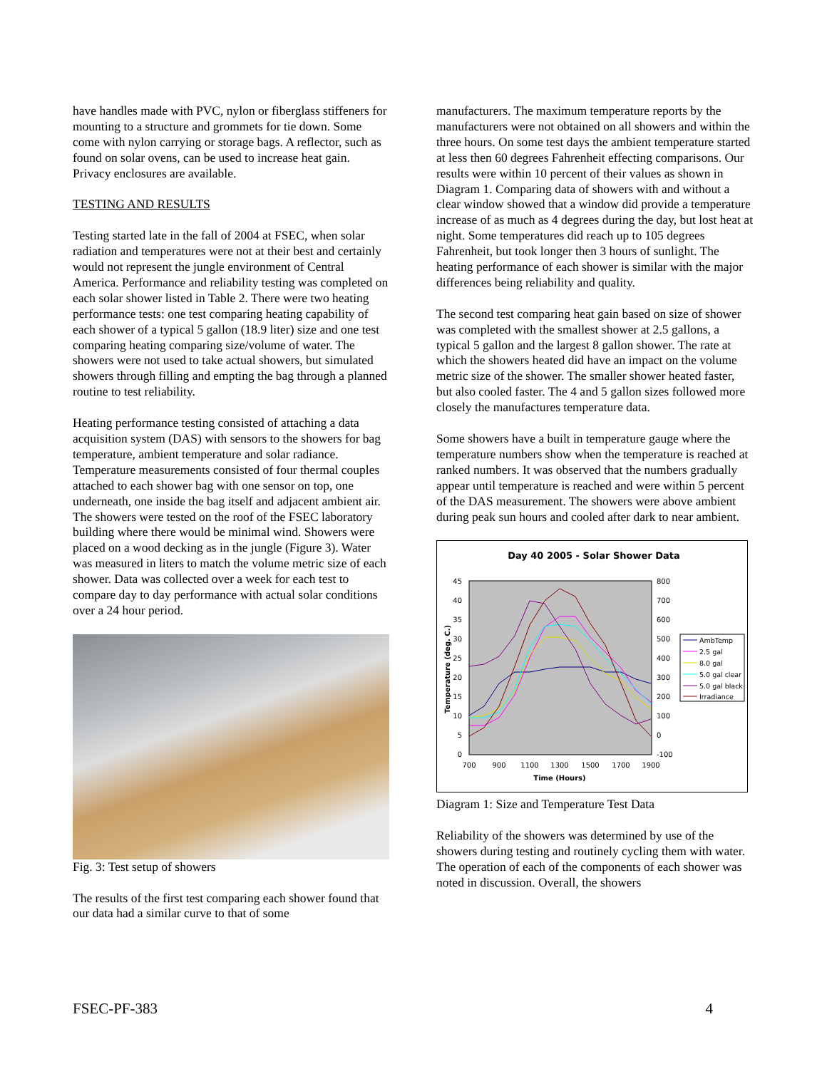have handles made with PVC, nylon or fiberglass stiffeners for mounting to a structure and grommets for tie down. Some come with nylon carrying or storage bags. A reflector, such as found on solar ovens, can be used to increase heat gain. Privacy enclosures are available.
TESTING AND RESULTS
Testing started late in the fall of 2004 at FSEC, when solar radiation and temperatures were not at their best and certainly would not represent the jungle environment of Central America. Performance and reliability testing was completed on each solar shower listed in Table 2. There were two heating performance tests: one test comparing heating capability of each shower of a typical 5 gallon (18.9 liter) size and one test comparing heating comparing size/volume of water. The showers were not used to take actual showers, but simulated showers through filling and empting the bag through a planned routine to test reliability.
Heating performance testing consisted of attaching a data acquisition system (DAS) with sensors to the showers for bag temperature, ambient temperature and solar radiance. Temperature measurements consisted of four thermal couples attached to each shower bag with one sensor on top, one underneath, one inside the bag itself and adjacent ambient air. The showers were tested on the roof of the FSEC laboratory building where there would be minimal wind. Showers were placed on a wood decking as in the jungle (Figure 3). Water was measured in liters to match the volume metric size of each shower. Data was collected over a week for each test to compare day to day performance with actual solar conditions over a 24 hour period.
Fig. 3: Test setup of showers
The results of the first test comparing each shower found that our data had a similar curve to that of some
manufacturers. The maximum temperature reports by the manufacturers were not obtained on all showers and within the three hours. On some test days the ambient temperature started at less then 60 degrees Fahrenheit effecting comparisons. Our results were within 10 percent of their values as shown in Diagram 1. Comparing data of showers with and without a clear window showed that a window did provide a temperature increase of as much as 4 degrees during the day, but lost heat at night. Some temperatures did reach up to 105 degrees Fahrenheit, but took longer then 3 hours of sunlight. The heating performance of each shower is similar with the major differences being reliability and quality.
The second test comparing heat gain based on size of shower was completed with the smallest shower at 2.5 gallons, a typical 5 gallon and the largest 8 gallon shower. The rate at which the showers heated did have an impact on the volume metric size of the shower. The smaller shower heated faster, but also cooled faster. The 4 and 5 gallon sizes followed more closely the manufactures temperature data.
Some showers have a built in temperature gauge where the temperature numbers show when the temperature is reached at ranked numbers. It was observed that the numbers gradually appear until temperature is reached and were within 5 percent of the DAS measurement. The showers were above ambient during peak sun hours and cooled after dark to near ambient.
Day 40 2005 - Solar Shower Data
45
40
35
30
25
20
15
10
5
0
800
700
600
500
400
300
200
100
0
-100
700
900
1100
1300
1500
1700
1900
Time (Hours)
Temperature (deg. C.)
AmbTemp
2.5 gal
8.0 gal
5.0 gal clear
5.0 gal black
Irradiance
Diagram 1: Size and Temperature Test Data
Reliability of the showers was determined by use of the showers during testing and routinely cycling them with water. The operation of each of the components of each shower was noted in discussion. Overall, the showers
FSEC-PF-383 4